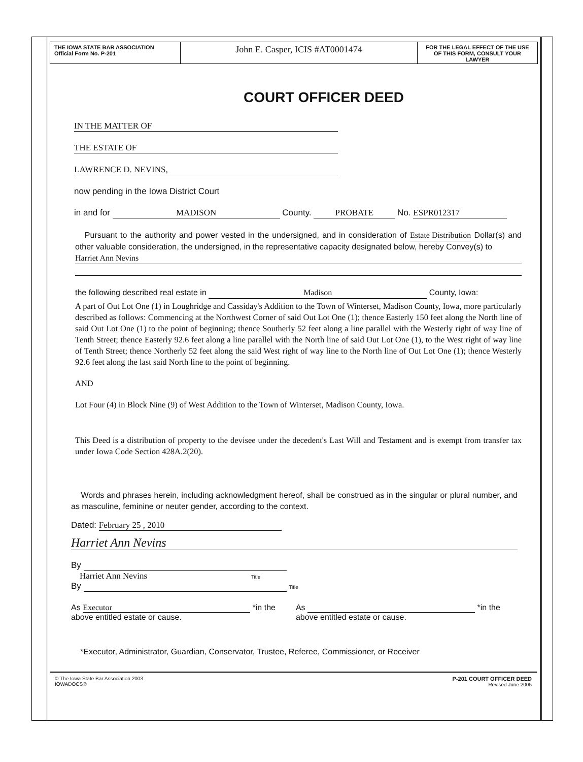THE IOWA STATE BAR ASSOCIATION
Official Form No. P-201
John E. Casper, ICIS #AT0001474
FOR THE LEGAL EFFECT OF THE USE OF THIS FORM, CONSULT YOUR LAWYER
COURT OFFICER DEED
IN THE MATTER OF
THE ESTATE OF
LAWRENCE D. NEVINS,
now pending in the Iowa District Court
in and for MADISON County. PROBATE No. ESPR012317
Pursuant to the authority and power vested in the undersigned, and in consideration of Estate Distribution Dollar(s) and other valuable consideration, the undersigned, in the representative capacity designated below, hereby Convey(s) to
Harriet Ann Nevins
the following described real estate in Madison County, Iowa:
A part of Out Lot One (1) in Loughridge and Cassiday's Addition to the Town of Winterset, Madison County, Iowa, more particularly described as follows: Commencing at the Northwest Corner of said Out Lot One (1); thence Easterly 150 feet along the North line of said Out Lot One (1) to the point of beginning; thence Southerly 52 feet along a line parallel with the Westerly right of way line of Tenth Street; thence Easterly 92.6 feet along a line parallel with the North line of said Out Lot One (1), to the West right of way line of Tenth Street; thence Northerly 52 feet along the said West right of way line to the North line of Out Lot One (1); thence Westerly 92.6 feet along the last said North line to the point of beginning.
AND
Lot Four (4) in Block Nine (9) of West Addition to the Town of Winterset, Madison County, Iowa.
This Deed is a distribution of property to the devisee under the decedent's Last Will and Testament and is exempt from transfer tax under Iowa Code Section 428A.2(20).
Words and phrases herein, including acknowledgment hereof, shall be construed as in the singular or plural number, and as masculine, feminine or neuter gender, according to the context.
Dated: February 25 , 2010
Harriet Ann Nevins
By
Harriet Ann Nevins Title
By Title
As Executor *in the
above entitled estate or cause.
As *in the
above entitled estate or cause.
*Executor, Administrator, Guardian, Conservator, Trustee, Referee, Commissioner, or Receiver
© The Iowa State Bar Association 2003
IOWADOCS®
P-201 COURT OFFICER DEED
Revised June 2005